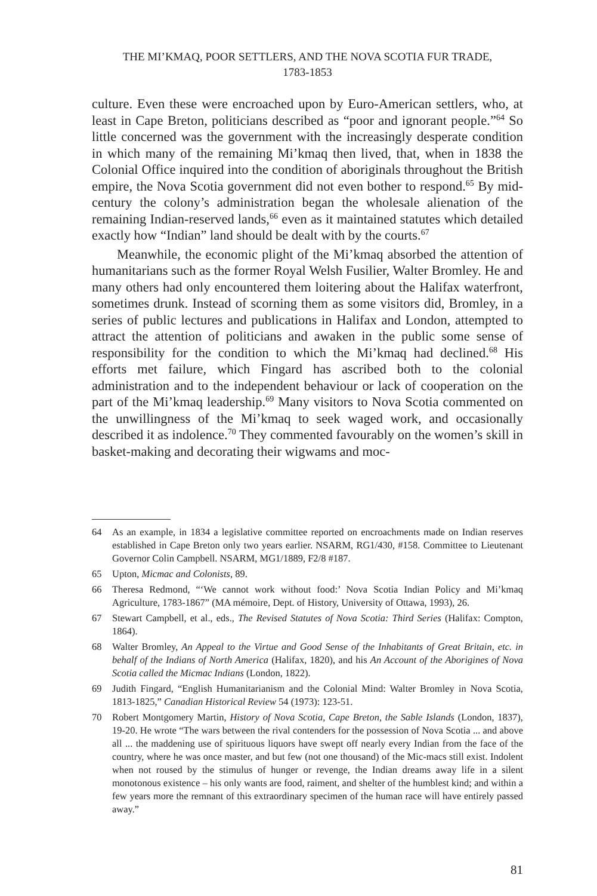THE MI’KMAQ, POOR SETTLERS, AND THE NOVA SCOTIA FUR TRADE,
1783-1853
culture. Even these were encroached upon by Euro-American settlers, who, at least in Cape Breton, politicians described as “poor and ignorant people.”<sup>64</sup> So little concerned was the government with the increasingly desperate condition in which many of the remaining Mi’kmaq then lived, that, when in 1838 the Colonial Office inquired into the condition of aboriginals throughout the British empire, the Nova Scotia government did not even bother to respond.<sup>65</sup> By mid-century the colony’s administration began the wholesale alienation of the remaining Indian-reserved lands,<sup>66</sup> even as it maintained statutes which detailed exactly how “Indian” land should be dealt with by the courts.<sup>67</sup>
Meanwhile, the economic plight of the Mi’kmaq absorbed the attention of humanitarians such as the former Royal Welsh Fusilier, Walter Bromley. He and many others had only encountered them loitering about the Halifax waterfront, sometimes drunk. Instead of scorning them as some visitors did, Bromley, in a series of public lectures and publications in Halifax and London, attempted to attract the attention of politicians and awaken in the public some sense of responsibility for the condition to which the Mi’kmaq had declined.<sup>68</sup> His efforts met failure, which Fingard has ascribed both to the colonial administration and to the independent behaviour or lack of cooperation on the part of the Mi’kmaq leadership.<sup>69</sup> Many visitors to Nova Scotia commented on the unwillingness of the Mi’kmaq to seek waged work, and occasionally described it as indolence.<sup>70</sup> They commented favourably on the women’s skill in basket-making and decorating their wigwams and moc-
64 As an example, in 1834 a legislative committee reported on encroachments made on Indian reserves established in Cape Breton only two years earlier. NSARM, RG1/430, #158. Committee to Lieutenant Governor Colin Campbell. NSARM, MG1/1889, F2/8 #187.
65 Upton, Micmac and Colonists, 89.
66 Theresa Redmond, “‘We cannot work without food:’ Nova Scotia Indian Policy and Mi’kmaq Agriculture, 1783-1867” (MA mémoire, Dept. of History, University of Ottawa, 1993), 26.
67 Stewart Campbell, et al., eds., The Revised Statutes of Nova Scotia: Third Series (Halifax: Compton, 1864).
68 Walter Bromley, An Appeal to the Virtue and Good Sense of the Inhabitants of Great Britain, etc. in behalf of the Indians of North America (Halifax, 1820), and his An Account of the Aborigines of Nova Scotia called the Micmac Indians (London, 1822).
69 Judith Fingard, “English Humanitarianism and the Colonial Mind: Walter Bromley in Nova Scotia, 1813-1825,” Canadian Historical Review 54 (1973): 123-51.
70 Robert Montgomery Martin, History of Nova Scotia, Cape Breton, the Sable Islands (London, 1837), 19-20. He wrote “The wars between the rival contenders for the possession of Nova Scotia ... and above all ... the maddening use of spirituous liquors have swept off nearly every Indian from the face of the country, where he was once master, and but few (not one thousand) of the Mic-macs still exist. Indolent when not roused by the stimulus of hunger or revenge, the Indian dreams away life in a silent monotonous existence – his only wants are food, raiment, and shelter of the humblest kind; and within a few years more the remnant of this extraordinary specimen of the human race will have entirely passed away.”
81